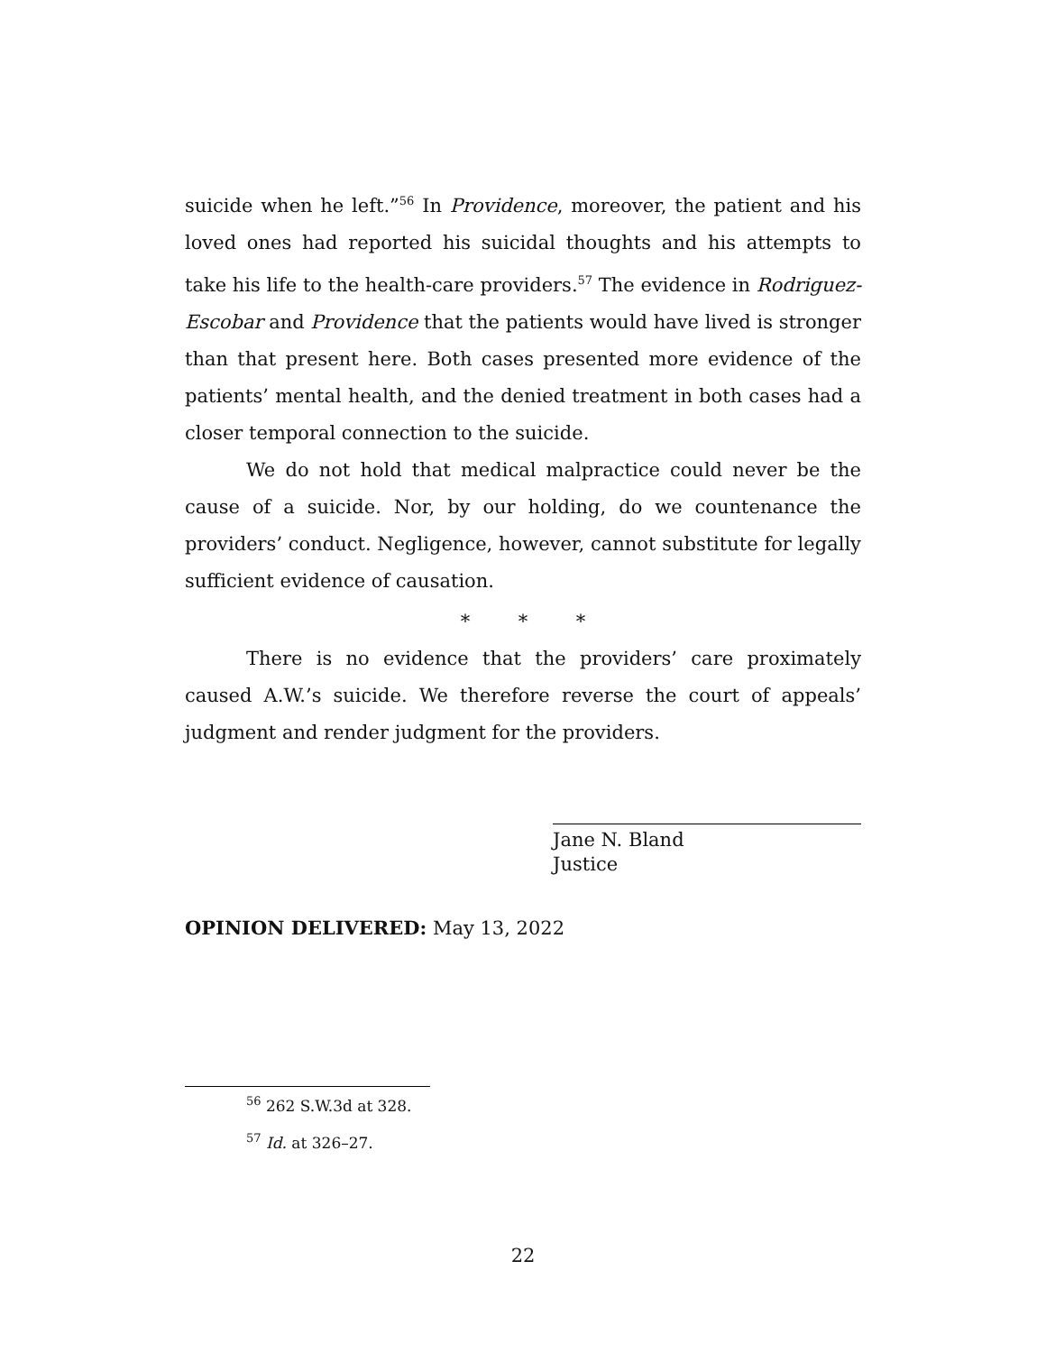suicide when he left.”<sup>56</sup> In Providence, moreover, the patient and his loved ones had reported his suicidal thoughts and his attempts to take his life to the health-care providers.<sup>57</sup> The evidence in Rodriguez-Escobar and Providence that the patients would have lived is stronger than that present here. Both cases presented more evidence of the patients’ mental health, and the denied treatment in both cases had a closer temporal connection to the suicide.
We do not hold that medical malpractice could never be the cause of a suicide. Nor, by our holding, do we countenance the providers’ conduct. Negligence, however, cannot substitute for legally sufficient evidence of causation.
* * *
There is no evidence that the providers’ care proximately caused A.W.’s suicide. We therefore reverse the court of appeals’ judgment and render judgment for the providers.
Jane N. Bland
Justice
OPINION DELIVERED: May 13, 2022
<sup>56</sup> 262 S.W.3d at 328.
<sup>57</sup> Id. at 326–27.
22